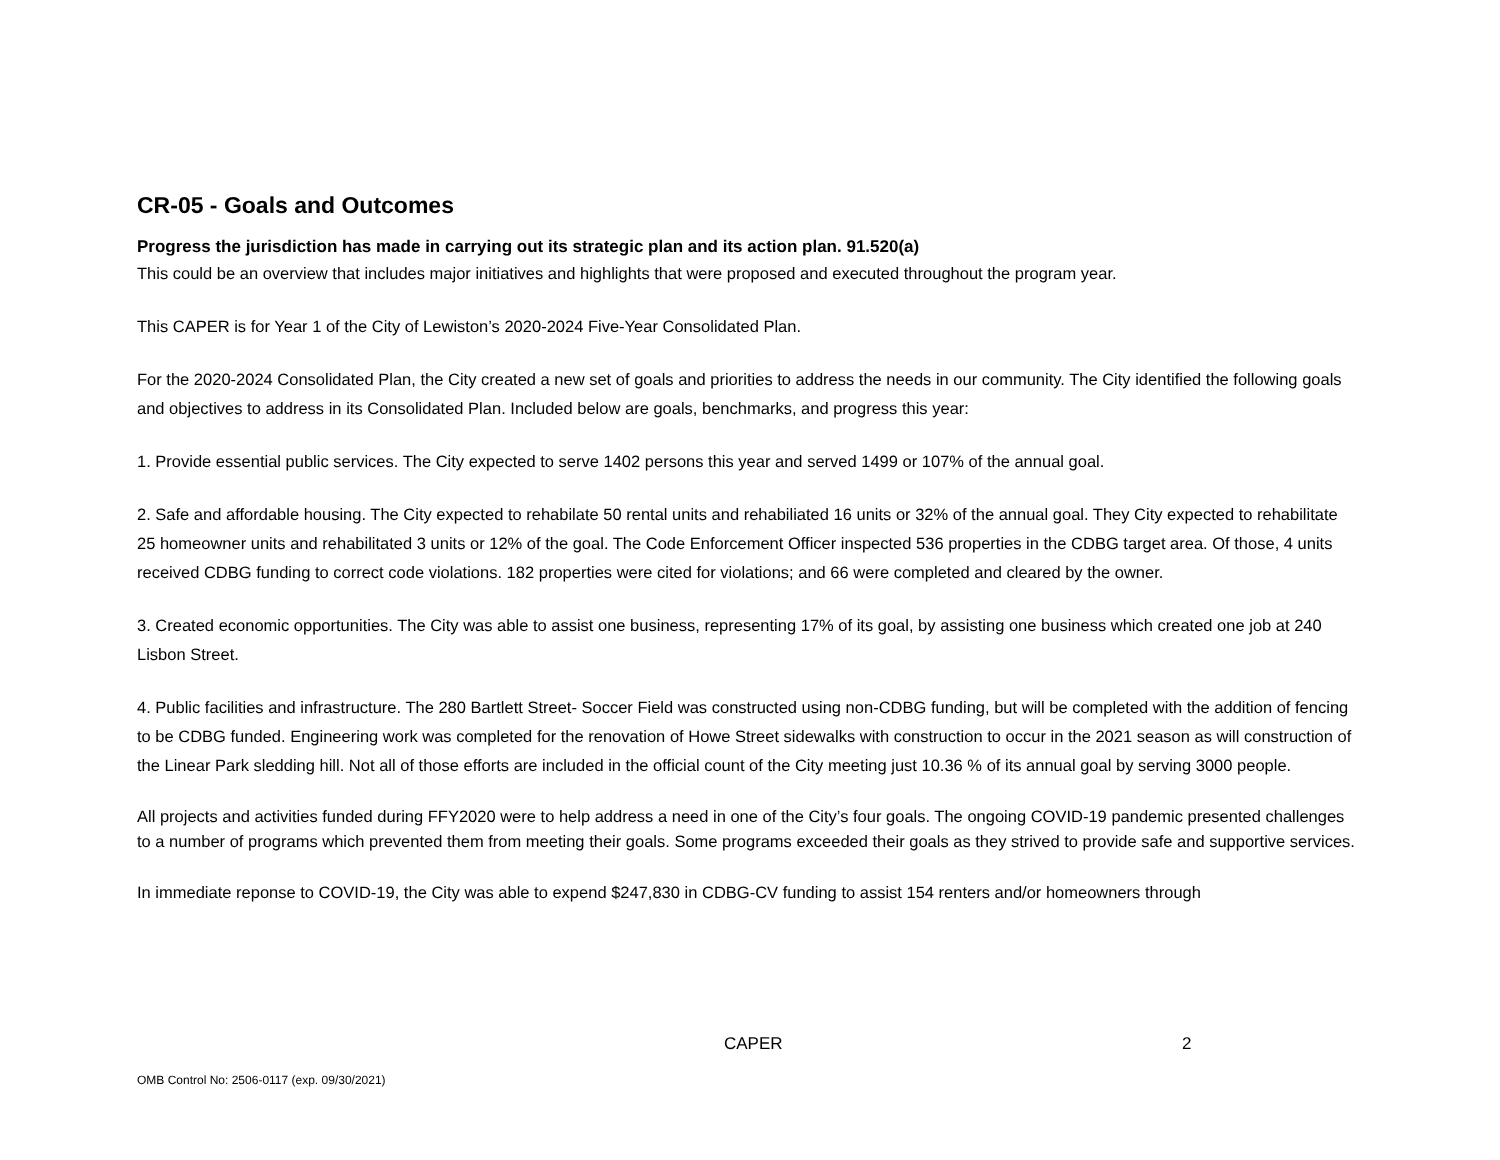CR-05 - Goals and Outcomes
Progress the jurisdiction has made in carrying out its strategic plan and its action plan. 91.520(a)
This could be an overview that includes major initiatives and highlights that were proposed and executed throughout the program year.
This CAPER is for Year 1 of the City of Lewiston’s 2020-2024 Five-Year Consolidated Plan.
For the 2020-2024 Consolidated Plan, the City created a new set of goals and priorities to address the needs in our community. The City identified the following goals and objectives to address in its Consolidated Plan. Included below are goals, benchmarks, and progress this year:
1. Provide essential public services. The City expected to serve 1402 persons this year and served 1499 or 107% of the annual goal.
2. Safe and affordable housing. The City expected to rehabilate 50 rental units and rehabiliated 16 units or 32% of the annual goal. They City expected to rehabilitate 25 homeowner units and rehabilitated 3 units or 12% of the goal. The Code Enforcement Officer inspected 536 properties in the CDBG target area. Of those, 4 units received CDBG funding to correct code violations. 182 properties were cited for violations; and 66 were completed and cleared by the owner.
3. Created economic opportunities. The City was able to assist one business, representing 17% of its goal, by assisting one business which created one job at 240 Lisbon Street.
4. Public facilities and infrastructure. The 280 Bartlett Street- Soccer Field was constructed using non-CDBG funding, but will be completed with the addition of fencing to be CDBG funded. Engineering work was completed for the renovation of Howe Street sidewalks with construction to occur in the 2021 season as will construction of the Linear Park sledding hill. Not all of those efforts are included in the official count of the City meeting just 10.36 % of its annual goal by serving 3000 people.
All projects and activities funded during FFY2020 were to help address a need in one of the City’s four goals. The ongoing COVID-19 pandemic presented challenges to a number of programs which prevented them from meeting their goals. Some programs exceeded their goals as they strived to provide safe and supportive services.
In immediate reponse to COVID-19, the City was able to expend $247,830 in CDBG-CV funding to assist 154 renters and/or homeowners through
CAPER 2
OMB Control No: 2506-0117 (exp. 09/30/2021)